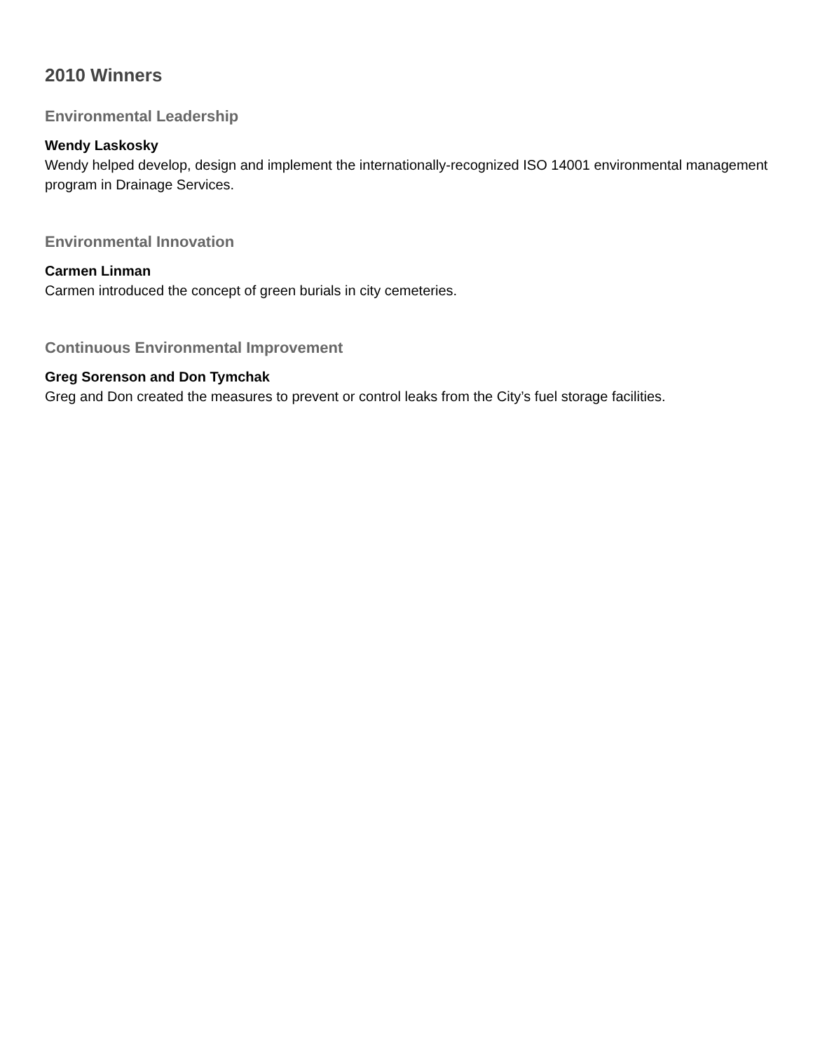2010 Winners
Environmental Leadership
Wendy Laskosky
Wendy helped develop, design and implement the internationally-recognized ISO 14001 environmental management program in Drainage Services.
Environmental Innovation
Carmen Linman
Carmen introduced the concept of green burials in city cemeteries.
Continuous Environmental Improvement
Greg Sorenson and Don Tymchak
Greg and Don created the measures to prevent or control leaks from the City’s fuel storage facilities.